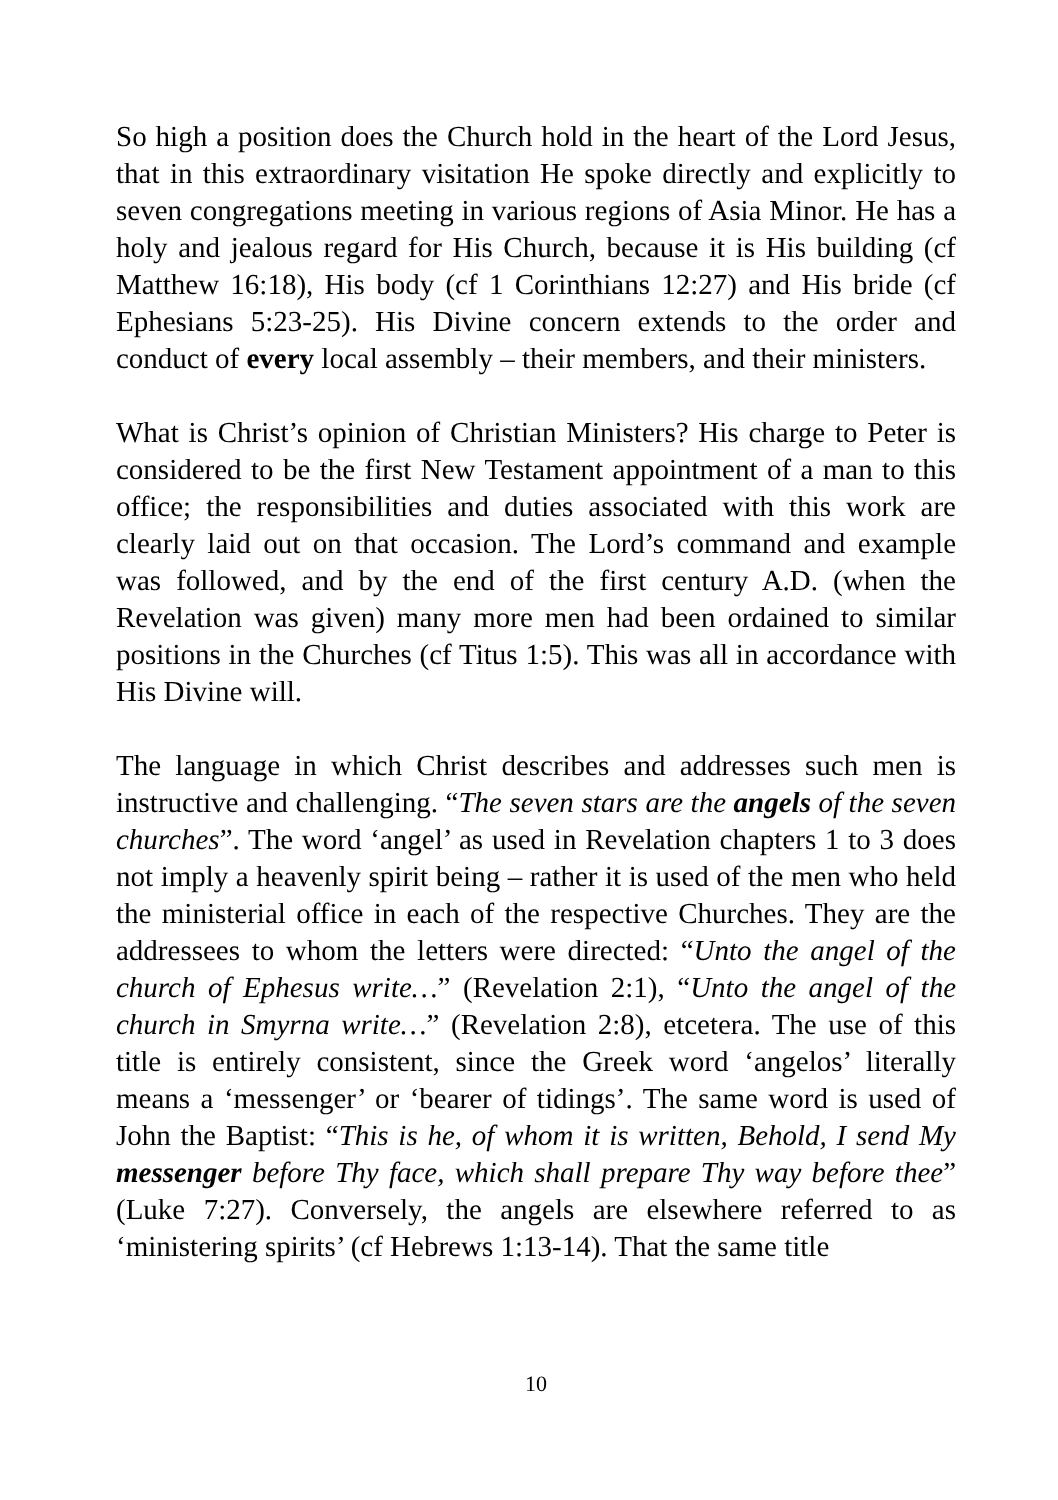So high a position does the Church hold in the heart of the Lord Jesus, that in this extraordinary visitation He spoke directly and explicitly to seven congregations meeting in various regions of Asia Minor. He has a holy and jealous regard for His Church, because it is His building (cf Matthew 16:18), His body (cf 1 Corinthians 12:27) and His bride (cf Ephesians 5:23-25). His Divine concern extends to the order and conduct of every local assembly – their members, and their ministers.
What is Christ’s opinion of Christian Ministers? His charge to Peter is considered to be the first New Testament appointment of a man to this office; the responsibilities and duties associated with this work are clearly laid out on that occasion. The Lord’s command and example was followed, and by the end of the first century A.D. (when the Revelation was given) many more men had been ordained to similar positions in the Churches (cf Titus 1:5). This was all in accordance with His Divine will.
The language in which Christ describes and addresses such men is instructive and challenging. “The seven stars are the angels of the seven churches”. The word ‘angel’ as used in Revelation chapters 1 to 3 does not imply a heavenly spirit being – rather it is used of the men who held the ministerial office in each of the respective Churches. They are the addressees to whom the letters were directed: “Unto the angel of the church of Ephesus write…” (Revelation 2:1), “Unto the angel of the church in Smyrna write…” (Revelation 2:8), etcetera. The use of this title is entirely consistent, since the Greek word ‘angelos’ literally means a ‘messenger’ or ‘bearer of tidings’. The same word is used of John the Baptist: “This is he, of whom it is written, Behold, I send My messenger before Thy face, which shall prepare Thy way before thee” (Luke 7:27). Conversely, the angels are elsewhere referred to as ‘ministering spirits’ (cf Hebrews 1:13-14). That the same title
10